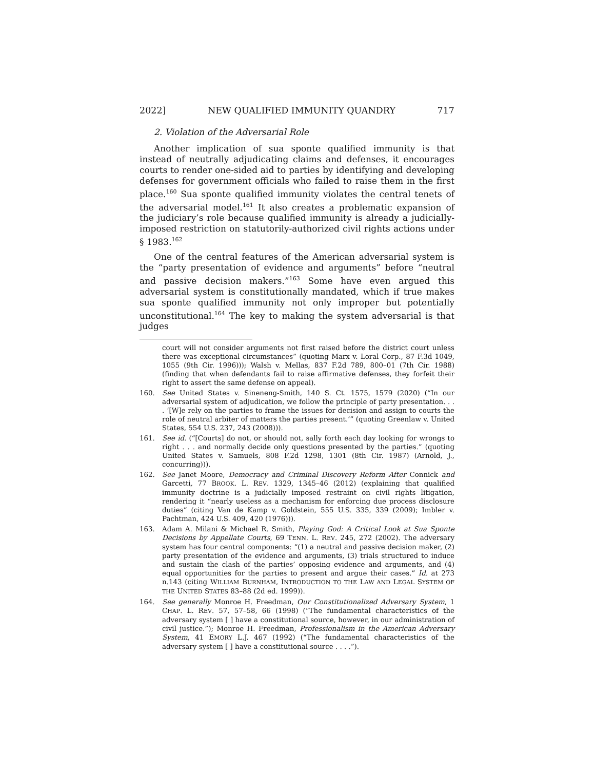2022] NEW QUALIFIED IMMUNITY QUANDRY 717
2. Violation of the Adversarial Role
Another implication of sua sponte qualified immunity is that instead of neutrally adjudicating claims and defenses, it encourages courts to render one-sided aid to parties by identifying and developing defenses for government officials who failed to raise them in the first place.<sup>160</sup> Sua sponte qualified immunity violates the central tenets of the adversarial model.<sup>161</sup> It also creates a problematic expansion of the judiciary’s role because qualified immunity is already a judicially-imposed restriction on statutorily-authorized civil rights actions under § 1983.<sup>162</sup>
One of the central features of the American adversarial system is the “party presentation of evidence and arguments” before “neutral and passive decision makers.”<sup>163</sup> Some have even argued this adversarial system is constitutionally mandated, which if true makes sua sponte qualified immunity not only improper but potentially unconstitutional.<sup>164</sup> The key to making the system adversarial is that judges
court will not consider arguments not first raised before the district court unless there was exceptional circumstances” (quoting Marx v. Loral Corp., 87 F.3d 1049, 1055 (9th Cir. 1996))); Walsh v. Mellas, 837 F.2d 789, 800–01 (7th Cir. 1988) (finding that when defendants fail to raise affirmative defenses, they forfeit their right to assert the same defense on appeal).
160. See United States v. Sineneng-Smith, 140 S. Ct. 1575, 1579 (2020) (“In our adversarial system of adjudication, we follow the principle of party presentation. . . . ‘[W]e rely on the parties to frame the issues for decision and assign to courts the role of neutral arbiter of matters the parties present.’” (quoting Greenlaw v. United States, 554 U.S. 237, 243 (2008))).
161. See id. (“[Courts] do not, or should not, sally forth each day looking for wrongs to right . . . and normally decide only questions presented by the parties.” (quoting United States v. Samuels, 808 F.2d 1298, 1301 (8th Cir. 1987) (Arnold, J., concurring))).
162. See Janet Moore, Democracy and Criminal Discovery Reform After Connick and Garcetti, 77 BROOK. L. REV. 1329, 1345–46 (2012) (explaining that qualified immunity doctrine is a judicially imposed restraint on civil rights litigation, rendering it “nearly useless as a mechanism for enforcing due process disclosure duties” (citing Van de Kamp v. Goldstein, 555 U.S. 335, 339 (2009); Imbler v. Pachtman, 424 U.S. 409, 420 (1976))).
163. Adam A. Milani & Michael R. Smith, Playing God: A Critical Look at Sua Sponte Decisions by Appellate Courts, 69 TENN. L. REV. 245, 272 (2002). The adversary system has four central components: “(1) a neutral and passive decision maker, (2) party presentation of the evidence and arguments, (3) trials structured to induce and sustain the clash of the parties’ opposing evidence and arguments, and (4) equal opportunities for the parties to present and argue their cases.” Id. at 273 n.143 (citing WILLIAM BURNHAM, INTRODUCTION TO THE LAW AND LEGAL SYSTEM OF THE UNITED STATES 83–88 (2d ed. 1999)).
164. See generally Monroe H. Freedman, Our Constitutionalized Adversary System, 1 CHAP. L. REV. 57, 57–58, 66 (1998) (“The fundamental characteristics of the adversary system [ ] have a constitutional source, however, in our administration of civil justice.”); Monroe H. Freedman, Professionalism in the American Adversary System, 41 EMORY L.J. 467 (1992) (“The fundamental characteristics of the adversary system [ ] have a constitutional source . . . .”).